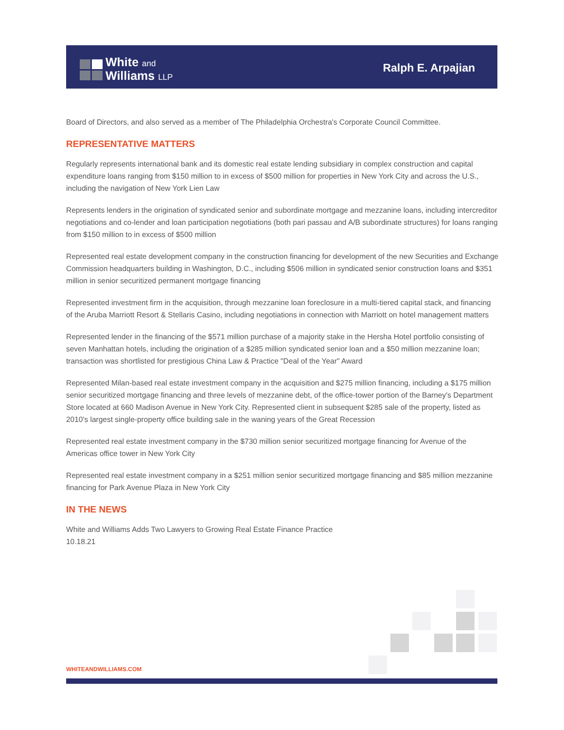White and
Williams LLP
Ralph E. Arpajian
Board of Directors, and also served as a member of The Philadelphia Orchestra's Corporate Council Committee.
REPRESENTATIVE MATTERS
Regularly represents international bank and its domestic real estate lending subsidiary in complex construction and capital expenditure loans ranging from $150 million to in excess of $500 million for properties in New York City and across the U.S., including the navigation of New York Lien Law
Represents lenders in the origination of syndicated senior and subordinate mortgage and mezzanine loans, including intercreditor negotiations and co-lender and loan participation negotiations (both pari passau and A/B subordinate structures) for loans ranging from $150 million to in excess of $500 million
Represented real estate development company in the construction financing for development of the new Securities and Exchange Commission headquarters building in Washington, D.C., including $506 million in syndicated senior construction loans and $351 million in senior securitized permanent mortgage financing
Represented investment firm in the acquisition, through mezzanine loan foreclosure in a multi-tiered capital stack, and financing of the Aruba Marriott Resort & Stellaris Casino, including negotiations in connection with Marriott on hotel management matters
Represented lender in the financing of the $571 million purchase of a majority stake in the Hersha Hotel portfolio consisting of seven Manhattan hotels, including the origination of a $285 million syndicated senior loan and a $50 million mezzanine loan; transaction was shortlisted for prestigious China Law & Practice "Deal of the Year" Award
Represented Milan-based real estate investment company in the acquisition and $275 million financing, including a $175 million senior securitized mortgage financing and three levels of mezzanine debt, of the office-tower portion of the Barney's Department Store located at 660 Madison Avenue in New York City. Represented client in subsequent $285 sale of the property, listed as 2010's largest single-property office building sale in the waning years of the Great Recession
Represented real estate investment company in the $730 million senior securitized mortgage financing for Avenue of the Americas office tower in New York City
Represented real estate investment company in a $251 million senior securitized mortgage financing and $85 million mezzanine financing for Park Avenue Plaza in New York City
IN THE NEWS
White and Williams Adds Two Lawyers to Growing Real Estate Finance Practice
10.18.21
WHITEANDWILLIAMS.COM